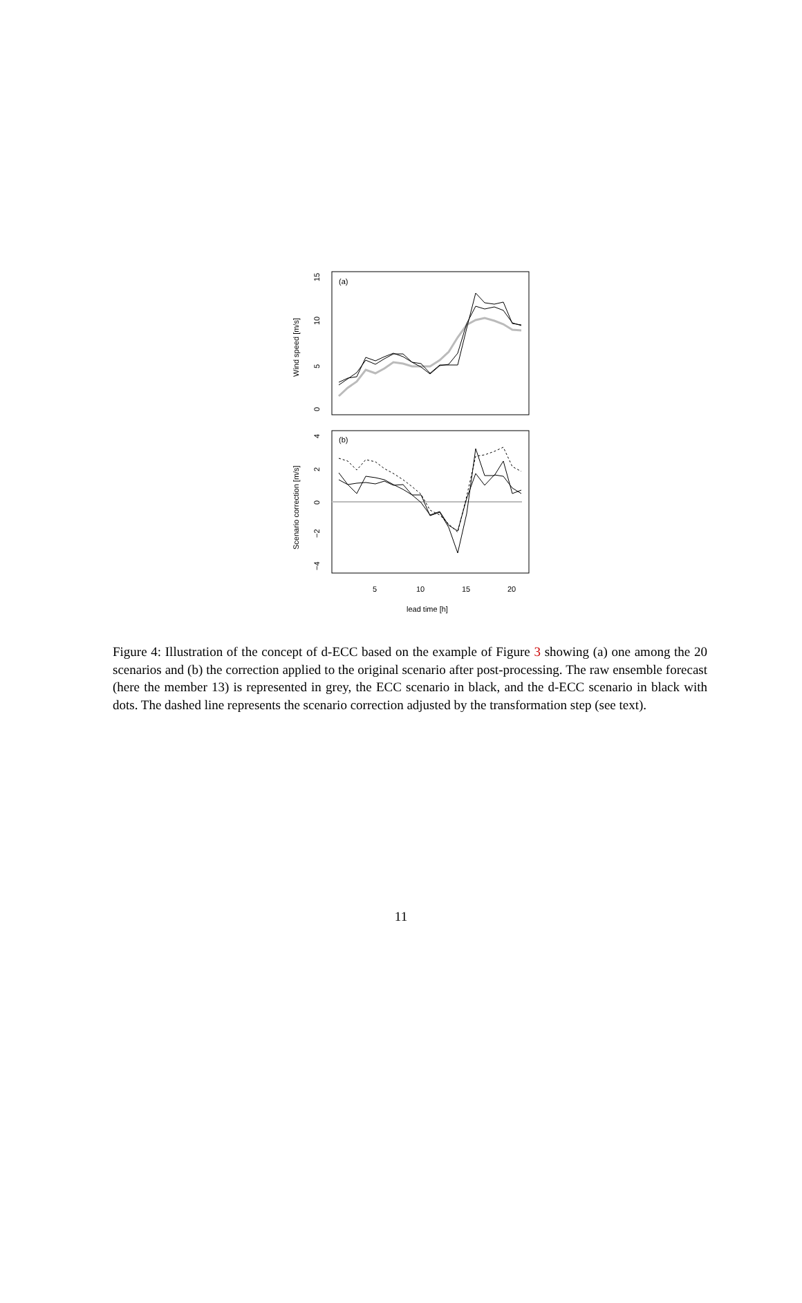(a)
(b)
Wind speed [m/s]
Scenario correction [m/s]
0
5
10
15
−4
−2
0
2
4
5
10
15
20
lead time [h]
Figure 4: Illustration of the concept of d-ECC based on the example of Figure 3 showing (a) one among the 20 scenarios and (b) the correction applied to the original scenario after post-processing. The raw ensemble forecast (here the member 13) is represented in grey, the ECC scenario in black, and the d-ECC scenario in black with dots. The dashed line represents the scenario correction adjusted by the transformation step (see text).
11